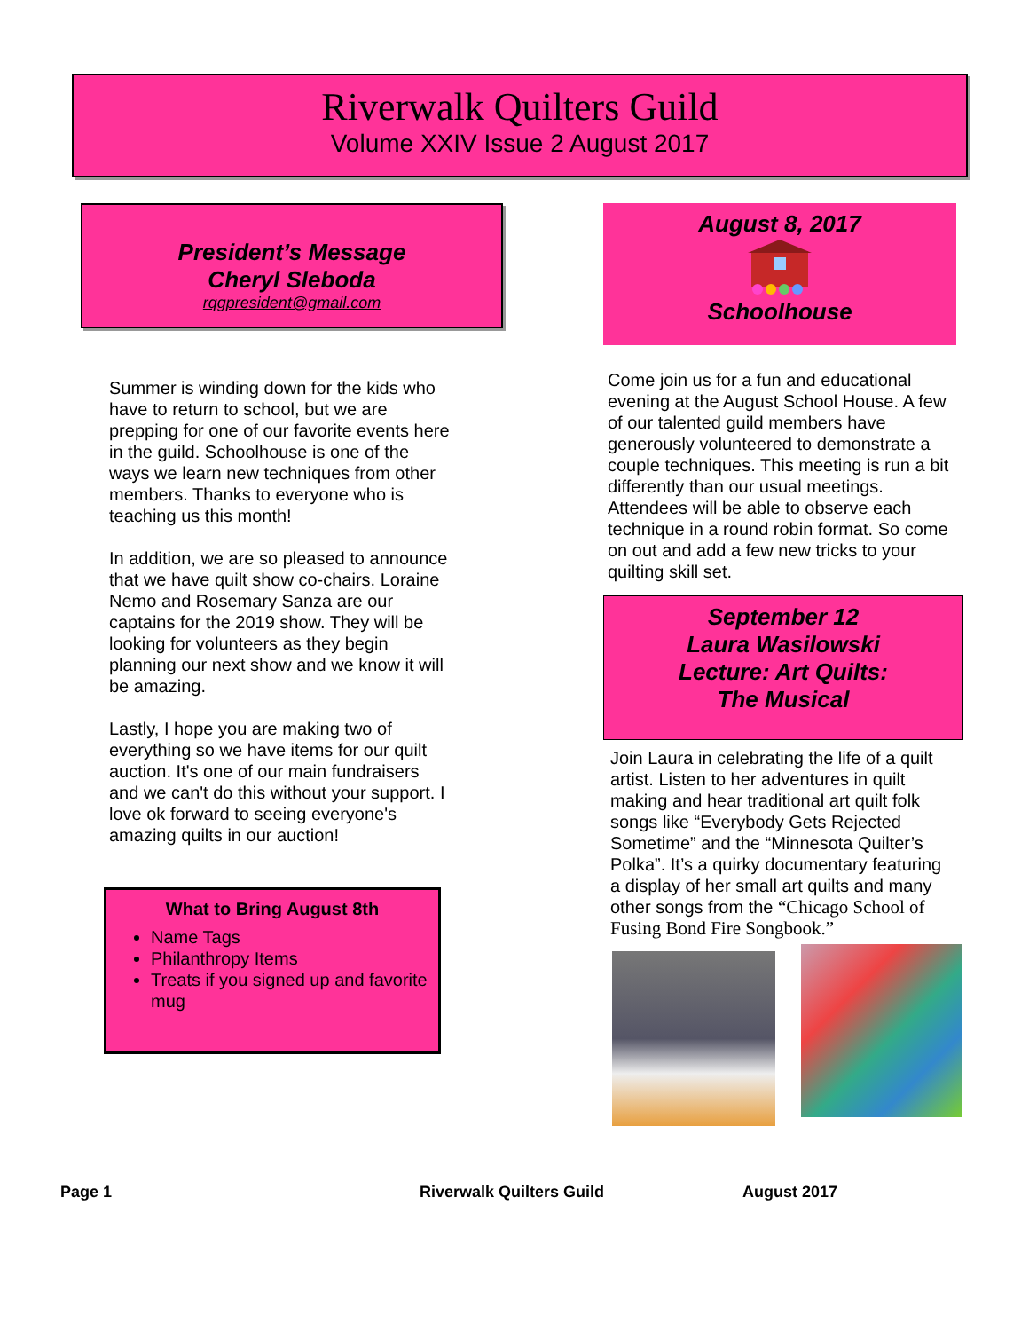Riverwalk Quilters Guild
Volume XXIV Issue 2 August 2017
President’s Message
Cheryl Sleboda
rqgpresident@gmail.com
Summer is winding down for the kids who have to return to school, but we are prepping for one of our favorite events here in the guild. Schoolhouse is one of the ways we learn new techniques from other members. Thanks to everyone who is teaching us this month!
In addition, we are so pleased to announce that we have quilt show co-chairs. Loraine Nemo and Rosemary Sanza are our captains for the 2019 show. They will be looking for volunteers as they begin planning our next show and we know it will be amazing.
Lastly, I hope you are making two of everything so we have items for our quilt auction. It's one of our main fundraisers and we can't do this without your support. I love ok forward to seeing everyone's amazing quilts in our auction!
What to Bring August 8th
Name Tags
Philanthropy Items
Treats if you signed up and favorite mug
August 8, 2017
Schoolhouse
Come join us for a fun and educational evening at the August School House. A few of our talented guild members have generously volunteered to demonstrate a couple techniques. This meeting is run a bit differently than our usual meetings. Attendees will be able to observe each technique in a round robin format. So come on out and add a few new tricks to your quilting skill set.
September 12
Laura Wasilowski
Lecture: Art Quilts:
The Musical
Join Laura in celebrating the life of a quilt artist. Listen to her adventures in quilt making and hear traditional art quilt folk songs like “Everybody Gets Rejected Sometime” and the “Minnesota Quilter’s Polka”. It’s a quirky documentary featuring a display of her small art quilts and many other songs from the “Chicago School of Fusing Bond Fire Songbook.”
Page 1 Riverwalk Quilters Guild August 2017